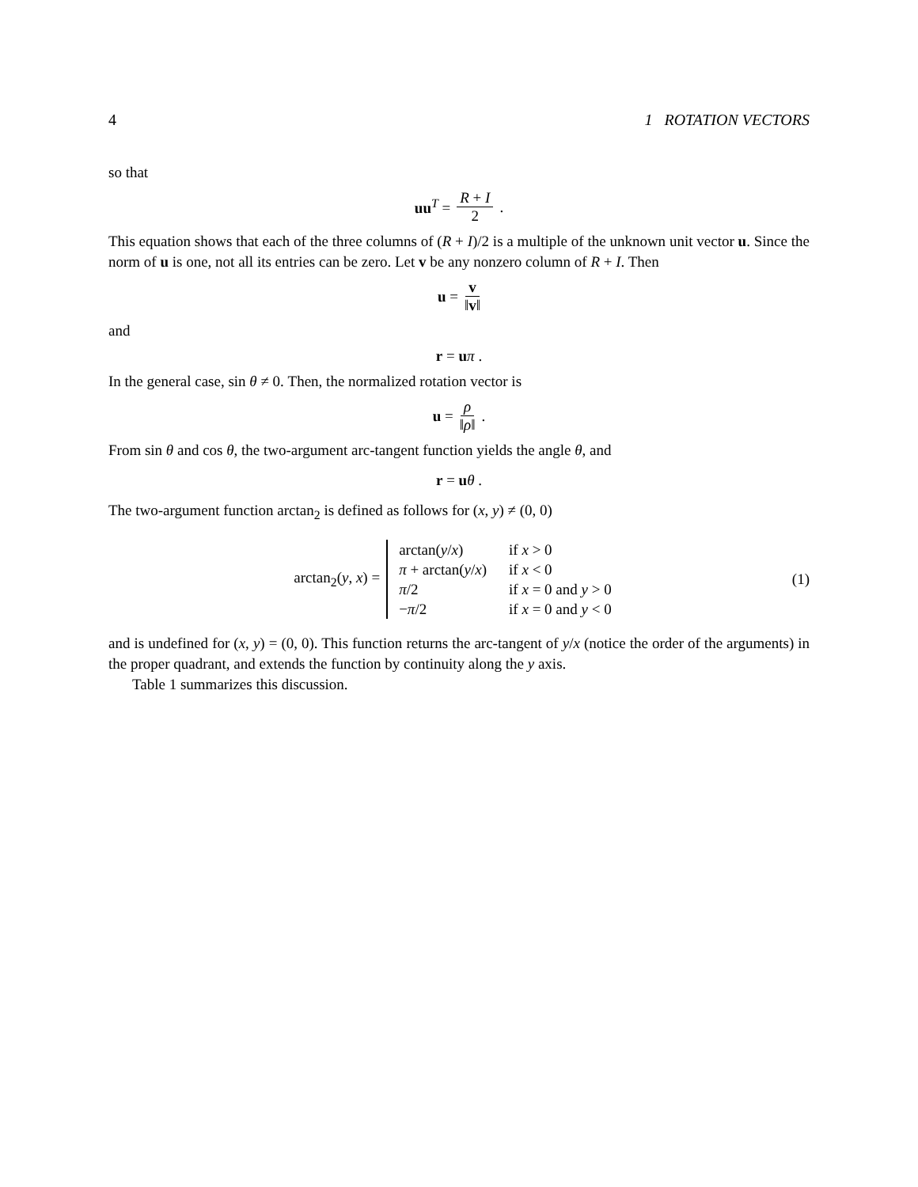4 1 ROTATION VECTORS
so that
uu<sup>T</sup> = R + I 2.
This equation shows that each of the three columns of (R + I)/2 is a multiple of the unknown unit vector u. Since the norm of u is one, not all its entries can be zero. Let v be any nonzero column of R + I. Then
u = v ‖v‖
and
r = uπ .
In the general case, sin θ ≠ 0. Then, the normalized rotation vector is
u = ρ ‖ρ‖.
From sin θ and cos θ, the two-argument arc-tangent function yields the angle θ, and
r = uθ .
The two-argument function arctan<sub>2</sub> is defined as follows for (x, y) ≠ (0, 0)
arctan<sub>2</sub>(y, x) =
| arctan( y / x ) | if x > 0 |
| π + arctan( y / x ) | if x < 0 |
| π /2 | if x = 0 and y > 0 |
| − π /2 | if x = 0 and y < 0 |
(1)
and is undefined for (x, y) = (0, 0). This function returns the arc-tangent of y/x (notice the order of the arguments) in the proper quadrant, and extends the function by continuity along the y axis.
Table 1 summarizes this discussion.